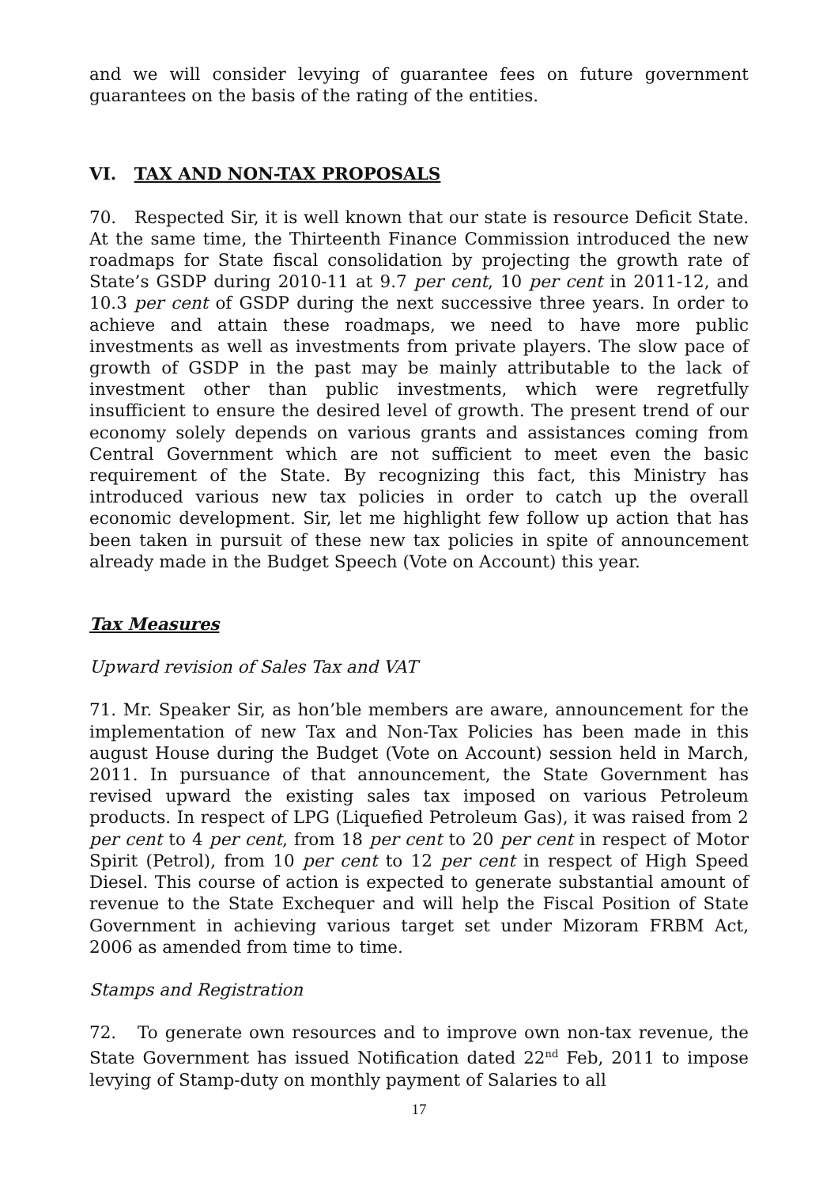and we will consider levying of guarantee fees on future government guarantees on the basis of the rating of the entities.
VI. TAX AND NON-TAX PROPOSALS
70. Respected Sir, it is well known that our state is resource Deficit State. At the same time, the Thirteenth Finance Commission introduced the new roadmaps for State fiscal consolidation by projecting the growth rate of State’s GSDP during 2010-11 at 9.7 per cent, 10 per cent in 2011-12, and 10.3 per cent of GSDP during the next successive three years. In order to achieve and attain these roadmaps, we need to have more public investments as well as investments from private players. The slow pace of growth of GSDP in the past may be mainly attributable to the lack of investment other than public investments, which were regretfully insufficient to ensure the desired level of growth. The present trend of our economy solely depends on various grants and assistances coming from Central Government which are not sufficient to meet even the basic requirement of the State. By recognizing this fact, this Ministry has introduced various new tax policies in order to catch up the overall economic development. Sir, let me highlight few follow up action that has been taken in pursuit of these new tax policies in spite of announcement already made in the Budget Speech (Vote on Account) this year.
Tax Measures
Upward revision of Sales Tax and VAT
71. Mr. Speaker Sir, as hon’ble members are aware, announcement for the implementation of new Tax and Non-Tax Policies has been made in this august House during the Budget (Vote on Account) session held in March, 2011. In pursuance of that announcement, the State Government has revised upward the existing sales tax imposed on various Petroleum products. In respect of LPG (Liquefied Petroleum Gas), it was raised from 2 per cent to 4 per cent, from 18 per cent to 20 per cent in respect of Motor Spirit (Petrol), from 10 per cent to 12 per cent in respect of High Speed Diesel. This course of action is expected to generate substantial amount of revenue to the State Exchequer and will help the Fiscal Position of State Government in achieving various target set under Mizoram FRBM Act, 2006 as amended from time to time.
Stamps and Registration
72. To generate own resources and to improve own non-tax revenue, the State Government has issued Notification dated 22<sup>nd</sup> Feb, 2011 to impose levying of Stamp-duty on monthly payment of Salaries to all
17